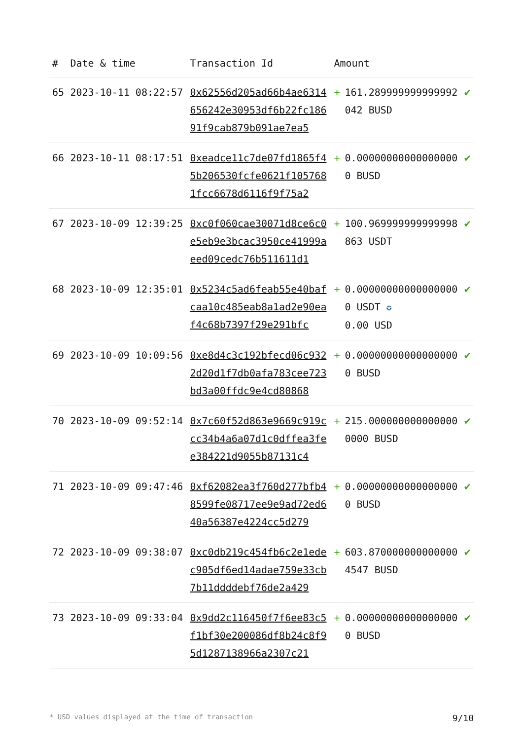| # | Date & time | Transaction Id | Amount | | |
| --- | --- | --- | --- | --- | --- |
| 65 | 2023-10-11 08:22:57 | 0x62556d205ad66b4ae6314656242e30953df6b22fc18691f9cab879b091ae7ea5 | + | 161.289999999999992042 BUSD | ✔ |
| 66 | 2023-10-11 08:17:51 | 0xeadce11c7de07fd1865f45b206530fcfe0621f1057681fcc6678d6116f9f75a2 | + | 0.000000000000000000 BUSD | ✔ |
| 67 | 2023-10-09 12:39:25 | 0xc0f060cae30071d8ce6c0e5eb9e3bcac3950ce41999aeed09cedc76b511611d1 | + | 100.969999999999998863 USDT | ✔ |
| 68 | 2023-10-09 12:35:01 | 0x5234c5ad6feab55e40bafcaa10c485eab8a1ad2e90eaf4c68b7397f29e291bfc | + | 0.000000000000000000 USDT ✪ 0.00 USD | ✔ |
| 69 | 2023-10-09 10:09:56 | 0xe8d4c3c192bfecd06c9322d20d1f7db0afa783cee723bd3a00ffdc9e4cd80868 | + | 0.000000000000000000 BUSD | ✔ |
| 70 | 2023-10-09 09:52:14 | 0x7c60f52d863e9669c919ccc34b4a6a07d1c0dffea3fee384221d9055b87131c4 | + | 215.0000000000000000000 BUSD | ✔ |
| 71 | 2023-10-09 09:47:46 | 0xf62082ea3f760d277bfb48599fe08717ee9e9ad72ed640a56387e4224cc5d279 | + | 0.000000000000000000 BUSD | ✔ |
| 72 | 2023-10-09 09:38:07 | 0xc0db219c454fb6c2e1edec905df6ed14adae759e33cb7b11ddddebf76de2a429 | + | 603.8700000000000004547 BUSD | ✔ |
| 73 | 2023-10-09 09:33:04 | 0x9dd2c116450f7f6ee83c5f1bf30e200086df8b24c8f95d1287138966a2307c21 | + | 0.000000000000000000 BUSD | ✔ |
* USD values displayed at the time of transaction 9/10